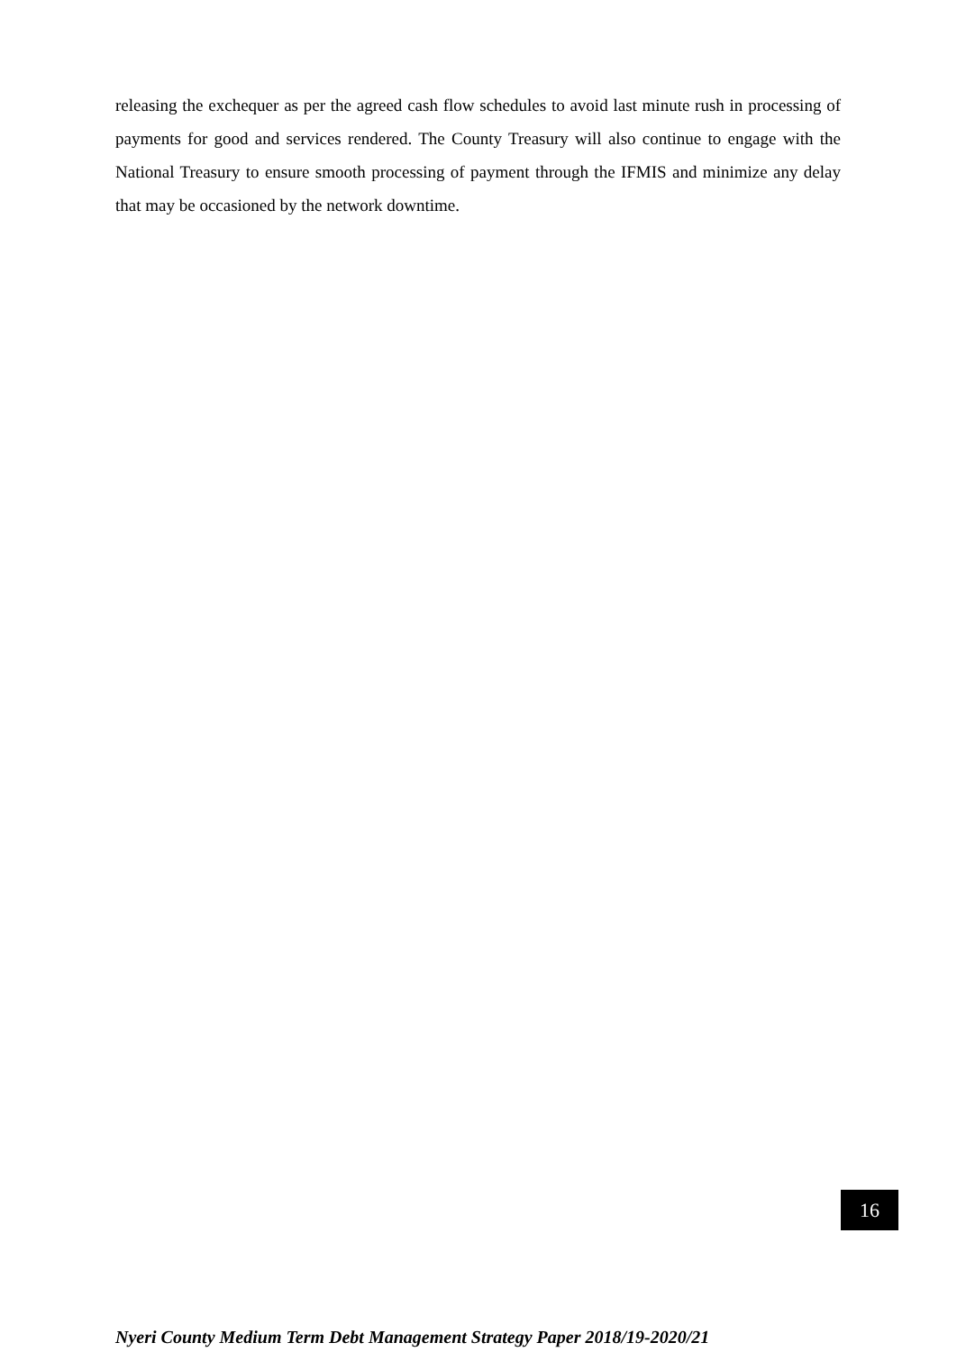releasing the exchequer as per the agreed cash flow schedules to avoid last minute rush in processing of payments for good and services rendered. The County Treasury will also continue to engage with the National Treasury to ensure smooth processing of payment through the IFMIS and minimize any delay that may be occasioned by the network downtime.
16
Nyeri County Medium Term Debt Management Strategy Paper 2018/19-2020/21